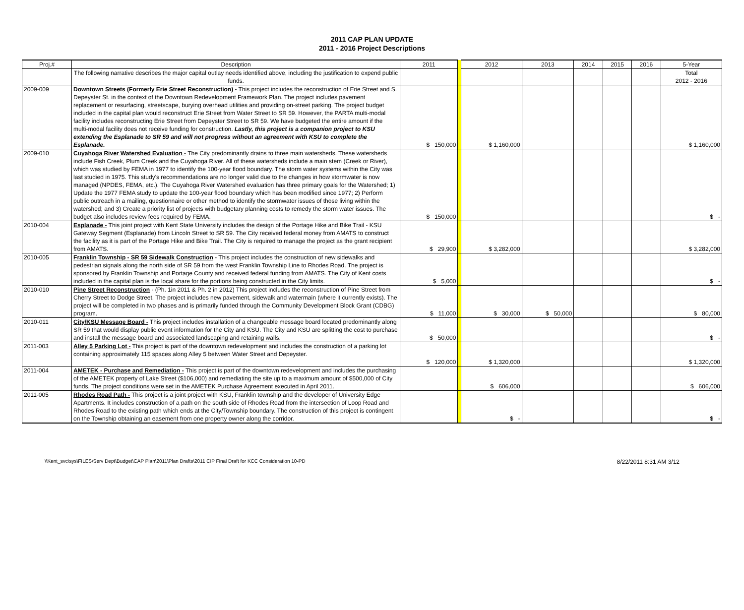2011 CAP PLAN UPDATE
2011 - 2016 Project Descriptions
| Proj.# | Description | 2011 | | 2012 | 2013 | 2014 | 2015 | 2016 | 5-Year |
| --- | --- | --- | --- | --- | --- | --- | --- | --- | --- |
| | The following narrative describes the major capital outlay needs identified above, including the justification to expend public funds. | | | | | | | | Total 2012 - 2016 |
| 2009-009 | Downtown Streets (Formerly Erie Street Reconstruction) - This project includes the reconstruction of Erie Street and S. Depeyster St. in the context of the Downtown Redevelopment Framework Plan. The project includes pavement replacement or resurfacing, streetscape, burying overhead utilities and providing on-street parking. The project budget included in the capital plan would reconstruct Erie Street from Water Street to SR 59. However, the PARTA multi-modal facility includes reconstructing Erie Street from Depeyster Street to SR 59. We have budgeted the entire amount if the multi-modal facility does not receive funding for construction. Lastly, this project is a companion project to KSU extending the Esplanade to SR 59 and will not progress without an agreement with KSU to complete the Esplanade. | $ 150,000 | | $ 1,160,000 | | | | | $ 1,160,000 |
| 2009-010 | Cuyahoga River Watershed Evaluation - The City predominantly drains to three main watersheds. These watersheds include Fish Creek, Plum Creek and the Cuyahoga River. All of these watersheds include a main stem (Creek or River), which was studied by FEMA in 1977 to identify the 100-year flood boundary. The storm water systems within the City was last studied in 1975. This study's recommendations are no longer valid due to the changes in how stormwater is now managed (NPDES, FEMA, etc.). The Cuyahoga River Watershed evaluation has three primary goals for the Watershed; 1) Update the 1977 FEMA study to update the 100-year flood boundary which has been modified since 1977; 2) Perform public outreach in a mailing, questionnaire or other method to identify the stormwater issues of those living within the watershed; and 3) Create a priority list of projects with budgetary planning costs to remedy the storm water issues. The budget also includes review fees required by FEMA. | $ 150,000 | | | | | | | $ - |
| 2010-004 | Esplanade - This joint project with Kent State University includes the design of the Portage Hike and Bike Trail - KSU Gateway Segment (Esplanade) from Lincoln Street to SR 59. The City received federal money from AMATS to construct the facility as it is part of the Portage Hike and Bike Trail. The City is required to manage the project as the grant recipient from AMATS. | $ 29,900 | | $ 3,282,000 | | | | | $ 3,282,000 |
| 2010-005 | Franklin Township - SR 59 Sidewalk Construction - This project includes the construction of new sidewalks and pedestrian signals along the north side of SR 59 from the west Franklin Township Line to Rhodes Road. The project is sponsored by Franklin Township and Portage County and received federal funding from AMATS. The City of Kent costs included in the capital plan is the local share for the portions being constructed in the City limits. | $ 5,000 | | | | | | | $ - |
| 2010-010 | Pine Street Reconstruction - (Ph. 1in 2011 & Ph. 2 in 2012) This project includes the reconstruction of Pine Street from Cherry Street to Dodge Street. The project includes new pavement, sidewalk and watermain (where it currently exists). The project will be completed in two phases and is primarily funded through the Community Development Block Grant (CDBG) program. | $ 11,000 | | $ 30,000 | $ 50,000 | | | | $ 80,000 |
| 2010-011 | City/KSU Message Board - This project includes installation of a changeable message board located predominantly along SR 59 that would display public event information for the City and KSU. The City and KSU are splitting the cost to purchase and install the message board and associated landscaping and retaining walls. | $ 50,000 | | | | | | | $ - |
| 2011-003 | Alley 5 Parking Lot - This project is part of the downtown redevelopment and includes the construction of a parking lot containing approximately 115 spaces along Alley 5 between Water Street and Depeyster. | $ 120,000 | | $ 1,320,000 | | | | | $ 1,320,000 |
| 2011-004 | AMETEK - Purchase and Remediation - This project is part of the downtown redevelopment and includes the purchasing of the AMETEK property of Lake Street ($106,000) and remediating the site up to a maximum amount of $500,000 of City funds. The project conditions were set in the AMETEK Purchase Agreement executed in April 2011. | | | $ 606,000 | | | | | $ 606,000 |
| 2011-005 | Rhodes Road Path - This project is a joint project with KSU, Franklin township and the developer of University Edge Apartments. It includes construction of a path on the south side of Rhodes Road from the intersection of Loop Road and Rhodes Road to the existing path which ends at the City/Township boundary. The construction of this project is contingent on the Township obtaining an easement from one property owner along the corridor. | | | $ - | | | | | $ - |
\\Kent_svc\sys\FILES\Serv Dept\Budget\CAP Plan\2011\Plan Drafts\2011 CIP Final Draft for KCC Consideration 10-PD 8/22/2011 8:31 AM 3/12